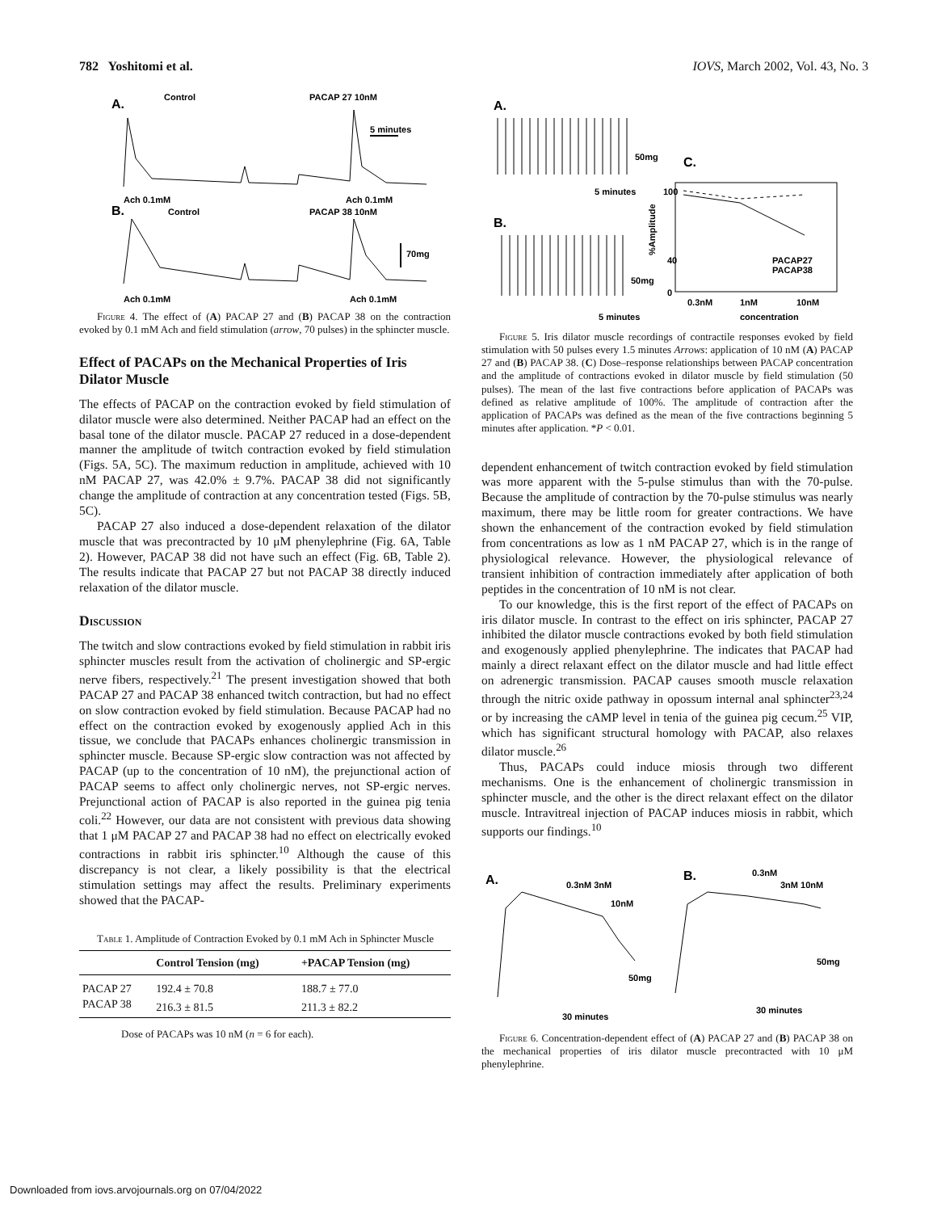782 Yoshitomi et al. IOVS, March 2002, Vol. 43, No. 3
A.
Control
PACAP 27 10nM
5 minutes
Ach 0.1mM
Ach 0.1mM
B.
Control
PACAP 38 10nM
70mg
Ach 0.1mM
Ach 0.1mM
Figure 4. The effect of (A) PACAP 27 and (B) PACAP 38 on the contraction evoked by 0.1 mM Ach and field stimulation (arrow, 70 pulses) in the sphincter muscle.
Effect of PACAPs on the Mechanical Properties of Iris Dilator Muscle
The effects of PACAP on the contraction evoked by field stimulation of dilator muscle were also determined. Neither PACAP had an effect on the basal tone of the dilator muscle. PACAP 27 reduced in a dose-dependent manner the amplitude of twitch contraction evoked by field stimulation (Figs. 5A, 5C). The maximum reduction in amplitude, achieved with 10 nM PACAP 27, was 42.0% ± 9.7%. PACAP 38 did not significantly change the amplitude of contraction at any concentration tested (Figs. 5B, 5C).
PACAP 27 also induced a dose-dependent relaxation of the dilator muscle that was precontracted by 10 μM phenylephrine (Fig. 6A, Table 2). However, PACAP 38 did not have such an effect (Fig. 6B, Table 2). The results indicate that PACAP 27 but not PACAP 38 directly induced relaxation of the dilator muscle.
Discussion
The twitch and slow contractions evoked by field stimulation in rabbit iris sphincter muscles result from the activation of cholinergic and SP-ergic nerve fibers, respectively.<sup>21</sup> The present investigation showed that both PACAP 27 and PACAP 38 enhanced twitch contraction, but had no effect on slow contraction evoked by field stimulation. Because PACAP had no effect on the contraction evoked by exogenously applied Ach in this tissue, we conclude that PACAPs enhances cholinergic transmission in sphincter muscle. Because SP-ergic slow contraction was not affected by PACAP (up to the concentration of 10 nM), the prejunctional action of PACAP seems to affect only cholinergic nerves, not SP-ergic nerves. Prejunctional action of PACAP is also reported in the guinea pig tenia coli.<sup>22</sup> However, our data are not consistent with previous data showing that 1 μM PACAP 27 and PACAP 38 had no effect on electrically evoked contractions in rabbit iris sphincter.<sup>10</sup> Although the cause of this discrepancy is not clear, a likely possibility is that the electrical stimulation settings may affect the results. Preliminary experiments showed that the PACAP-
Table 1. Amplitude of Contraction Evoked by 0.1 mM Ach in Sphincter Muscle
| | Control Tension (mg) | +PACAP Tension (mg) |
| --- | --- | --- |
| PACAP 27 | 192.4 ± 70.8 | 188.7 ± 77.0 |
| PACAP 38 | 216.3 ± 81.5 | 211.3 ± 82.2 |
Dose of PACAPs was 10 nM (n = 6 for each).
A.
B.
50mg
5 minutes
50mg
5 minutes
C.
100
40
0
0.3nM
1nM
10nM
concentration
PACAP27
PACAP38
%Amplitude
Figure 5. Iris dilator muscle recordings of contractile responses evoked by field stimulation with 50 pulses every 1.5 minutes Arrows: application of 10 nM (A) PACAP 27 and (B) PACAP 38. (C) Dose–response relationships between PACAP concentration and the amplitude of contractions evoked in dilator muscle by field stimulation (50 pulses). The mean of the last five contractions before application of PACAPs was defined as relative amplitude of 100%. The amplitude of contraction after the application of PACAPs was defined as the mean of the five contractions beginning 5 minutes after application. *P < 0.01.
dependent enhancement of twitch contraction evoked by field stimulation was more apparent with the 5-pulse stimulus than with the 70-pulse. Because the amplitude of contraction by the 70-pulse stimulus was nearly maximum, there may be little room for greater contractions. We have shown the enhancement of the contraction evoked by field stimulation from concentrations as low as 1 nM PACAP 27, which is in the range of physiological relevance. However, the physiological relevance of transient inhibition of contraction immediately after application of both peptides in the concentration of 10 nM is not clear.
To our knowledge, this is the first report of the effect of PACAPs on iris dilator muscle. In contrast to the effect on iris sphincter, PACAP 27 inhibited the dilator muscle contractions evoked by both field stimulation and exogenously applied phenylephrine. The indicates that PACAP had mainly a direct relaxant effect on the dilator muscle and had little effect on adrenergic transmission. PACAP causes smooth muscle relaxation through the nitric oxide pathway in opossum internal anal sphincter<sup>23,24</sup> or by increasing the cAMP level in tenia of the guinea pig cecum.<sup>25</sup> VIP, which has significant structural homology with PACAP, also relaxes dilator muscle.<sup>26</sup>
Thus, PACAPs could induce miosis through two different mechanisms. One is the enhancement of cholinergic transmission in sphincter muscle, and the other is the direct relaxant effect on the dilator muscle. Intravitreal injection of PACAP induces miosis in rabbit, which supports our findings.<sup>10</sup>
A.
B.
0.3nM 3nM
10nM
0.3nM
3nM 10nM
50mg
50mg
30 minutes
30 minutes
Figure 6. Concentration-dependent effect of (A) PACAP 27 and (B) PACAP 38 on the mechanical properties of iris dilator muscle precontracted with 10 μM phenylephrine.
Downloaded from iovs.arvojournals.org on 07/04/2022